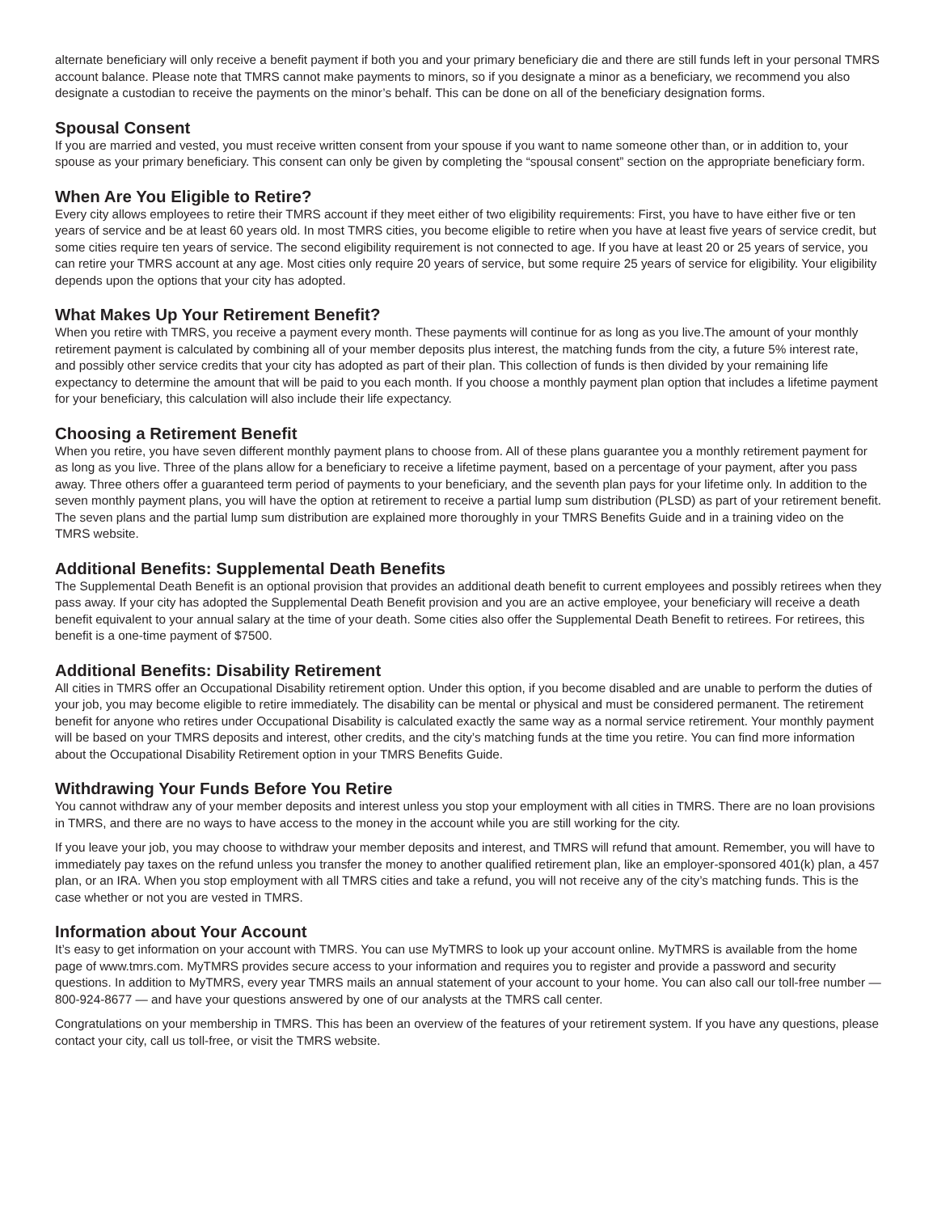alternate beneficiary will only receive a benefit payment if both you and your primary beneficiary die and there are still funds left in your personal TMRS account balance. Please note that TMRS cannot make payments to minors, so if you designate a minor as a beneficiary, we recommend you also designate a custodian to receive the payments on the minor’s behalf. This can be done on all of the beneficiary designation forms.
Spousal Consent
If you are married and vested, you must receive written consent from your spouse if you want to name someone other than, or in addition to, your spouse as your primary beneficiary. This consent can only be given by completing the “spousal consent” section on the appropriate beneficiary form.
When Are You Eligible to Retire?
Every city allows employees to retire their TMRS account if they meet either of two eligibility requirements: First, you have to have either five or ten years of service and be at least 60 years old. In most TMRS cities, you become eligible to retire when you have at least five years of service credit, but some cities require ten years of service. The second eligibility requirement is not connected to age. If you have at least 20 or 25 years of service, you can retire your TMRS account at any age. Most cities only require 20 years of service, but some require 25 years of service for eligibility. Your eligibility depends upon the options that your city has adopted.
What Makes Up Your Retirement Benefit?
When you retire with TMRS, you receive a payment every month. These payments will continue for as long as you live.The amount of your monthly retirement payment is calculated by combining all of your member deposits plus interest, the matching funds from the city, a future 5% interest rate, and possibly other service credits that your city has adopted as part of their plan. This collection of funds is then divided by your remaining life expectancy to determine the amount that will be paid to you each month. If you choose a monthly payment plan option that includes a lifetime payment for your beneficiary, this calculation will also include their life expectancy.
Choosing a Retirement Benefit
When you retire, you have seven different monthly payment plans to choose from. All of these plans guarantee you a monthly retirement payment for as long as you live. Three of the plans allow for a beneficiary to receive a lifetime payment, based on a percentage of your payment, after you pass away. Three others offer a guaranteed term period of payments to your beneficiary, and the seventh plan pays for your lifetime only. In addition to the seven monthly payment plans, you will have the option at retirement to receive a partial lump sum distribution (PLSD) as part of your retirement benefit. The seven plans and the partial lump sum distribution are explained more thoroughly in your TMRS Benefits Guide and in a training video on the TMRS website.
Additional Benefits: Supplemental Death Benefits
The Supplemental Death Benefit is an optional provision that provides an additional death benefit to current employees and possibly retirees when they pass away. If your city has adopted the Supplemental Death Benefit provision and you are an active employee, your beneficiary will receive a death benefit equivalent to your annual salary at the time of your death. Some cities also offer the Supplemental Death Benefit to retirees. For retirees, this benefit is a one-time payment of $7500.
Additional Benefits: Disability Retirement
All cities in TMRS offer an Occupational Disability retirement option. Under this option, if you become disabled and are unable to perform the duties of your job, you may become eligible to retire immediately. The disability can be mental or physical and must be considered permanent. The retirement benefit for anyone who retires under Occupational Disability is calculated exactly the same way as a normal service retirement. Your monthly payment will be based on your TMRS deposits and interest, other credits, and the city’s matching funds at the time you retire. You can find more information about the Occupational Disability Retirement option in your TMRS Benefits Guide.
Withdrawing Your Funds Before You Retire
You cannot withdraw any of your member deposits and interest unless you stop your employment with all cities in TMRS. There are no loan provisions in TMRS, and there are no ways to have access to the money in the account while you are still working for the city.
If you leave your job, you may choose to withdraw your member deposits and interest, and TMRS will refund that amount. Remember, you will have to immediately pay taxes on the refund unless you transfer the money to another qualified retirement plan, like an employer-sponsored 401(k) plan, a 457 plan, or an IRA. When you stop employment with all TMRS cities and take a refund, you will not receive any of the city’s matching funds. This is the case whether or not you are vested in TMRS.
Information about Your Account
It’s easy to get information on your account with TMRS. You can use MyTMRS to look up your account online. MyTMRS is available from the home page of www.tmrs.com. MyTMRS provides secure access to your information and requires you to register and provide a password and security questions. In addition to MyTMRS, every year TMRS mails an annual statement of your account to your home. You can also call our toll-free number — 800-924-8677 — and have your questions answered by one of our analysts at the TMRS call center.
Congratulations on your membership in TMRS. This has been an overview of the features of your retirement system. If you have any questions, please contact your city, call us toll-free, or visit the TMRS website.